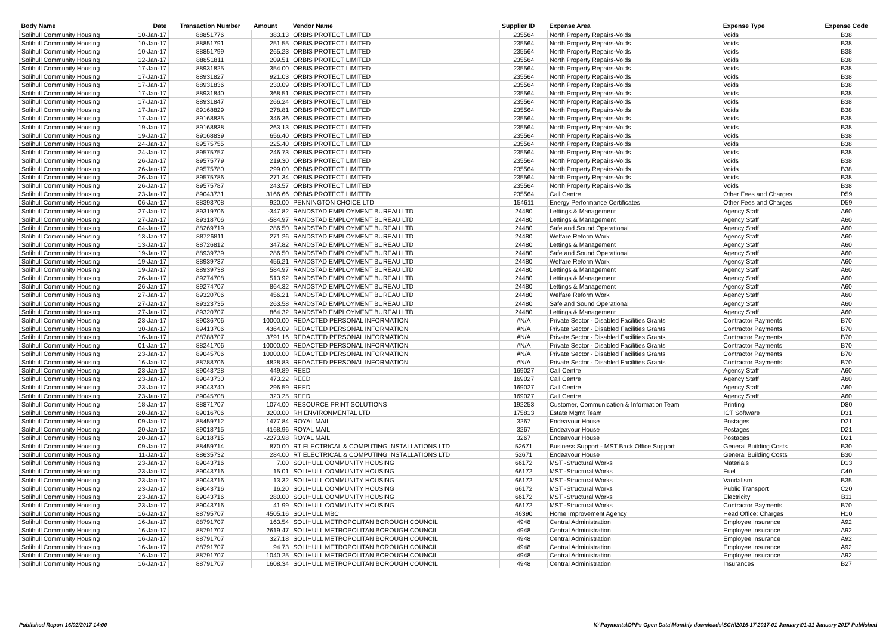| Body Name | Date | Transaction Number | Amount | Vendor Name | Supplier ID | Expense Area | Expense Type | Expense Code |
| --- | --- | --- | --- | --- | --- | --- | --- | --- |
| Solihull Community Housing | 10-Jan-17 | 88851776 | 383.13 | ORBIS PROTECT LIMITED | 235564 | North Property Repairs-Voids | Voids | B38 |
| Solihull Community Housing | 10-Jan-17 | 88851791 | 251.55 | ORBIS PROTECT LIMITED | 235564 | North Property Repairs-Voids | Voids | B38 |
| Solihull Community Housing | 10-Jan-17 | 88851799 | 265.23 | ORBIS PROTECT LIMITED | 235564 | North Property Repairs-Voids | Voids | B38 |
| Solihull Community Housing | 12-Jan-17 | 88851811 | 209.51 | ORBIS PROTECT LIMITED | 235564 | North Property Repairs-Voids | Voids | B38 |
| Solihull Community Housing | 17-Jan-17 | 88931825 | 354.00 | ORBIS PROTECT LIMITED | 235564 | North Property Repairs-Voids | Voids | B38 |
| Solihull Community Housing | 17-Jan-17 | 88931827 | 921.03 | ORBIS PROTECT LIMITED | 235564 | North Property Repairs-Voids | Voids | B38 |
| Solihull Community Housing | 17-Jan-17 | 88931836 | 230.09 | ORBIS PROTECT LIMITED | 235564 | North Property Repairs-Voids | Voids | B38 |
| Solihull Community Housing | 17-Jan-17 | 88931840 | 368.51 | ORBIS PROTECT LIMITED | 235564 | North Property Repairs-Voids | Voids | B38 |
| Solihull Community Housing | 17-Jan-17 | 88931847 | 266.24 | ORBIS PROTECT LIMITED | 235564 | North Property Repairs-Voids | Voids | B38 |
| Solihull Community Housing | 17-Jan-17 | 89168829 | 278.81 | ORBIS PROTECT LIMITED | 235564 | North Property Repairs-Voids | Voids | B38 |
| Solihull Community Housing | 17-Jan-17 | 89168835 | 346.36 | ORBIS PROTECT LIMITED | 235564 | North Property Repairs-Voids | Voids | B38 |
| Solihull Community Housing | 19-Jan-17 | 89168838 | 263.13 | ORBIS PROTECT LIMITED | 235564 | North Property Repairs-Voids | Voids | B38 |
| Solihull Community Housing | 19-Jan-17 | 89168839 | 656.40 | ORBIS PROTECT LIMITED | 235564 | North Property Repairs-Voids | Voids | B38 |
| Solihull Community Housing | 24-Jan-17 | 89575755 | 225.40 | ORBIS PROTECT LIMITED | 235564 | North Property Repairs-Voids | Voids | B38 |
| Solihull Community Housing | 24-Jan-17 | 89575757 | 246.73 | ORBIS PROTECT LIMITED | 235564 | North Property Repairs-Voids | Voids | B38 |
| Solihull Community Housing | 26-Jan-17 | 89575779 | 219.30 | ORBIS PROTECT LIMITED | 235564 | North Property Repairs-Voids | Voids | B38 |
| Solihull Community Housing | 26-Jan-17 | 89575780 | 299.00 | ORBIS PROTECT LIMITED | 235564 | North Property Repairs-Voids | Voids | B38 |
| Solihull Community Housing | 26-Jan-17 | 89575786 | 271.34 | ORBIS PROTECT LIMITED | 235564 | North Property Repairs-Voids | Voids | B38 |
| Solihull Community Housing | 26-Jan-17 | 89575787 | 243.57 | ORBIS PROTECT LIMITED | 235564 | North Property Repairs-Voids | Voids | B38 |
| Solihull Community Housing | 23-Jan-17 | 89043731 | 3166.66 | ORBIS PROTECT LIMITED | 235564 | Call Centre | Other Fees and Charges | D59 |
| Solihull Community Housing | 06-Jan-17 | 88393708 | 920.00 | PENNINGTON CHOICE LTD | 154611 | Energy Performance Certificates | Other Fees and Charges | D59 |
| Solihull Community Housing | 27-Jan-17 | 89319706 | -347.82 | RANDSTAD EMPLOYMENT BUREAU LTD | 24480 | Lettings & Management | Agency Staff | A60 |
| Solihull Community Housing | 27-Jan-17 | 89318706 | -584.97 | RANDSTAD EMPLOYMENT BUREAU LTD | 24480 | Lettings & Management | Agency Staff | A60 |
| Solihull Community Housing | 04-Jan-17 | 88269719 | 286.50 | RANDSTAD EMPLOYMENT BUREAU LTD | 24480 | Safe and Sound Operational | Agency Staff | A60 |
| Solihull Community Housing | 13-Jan-17 | 88726811 | 271.26 | RANDSTAD EMPLOYMENT BUREAU LTD | 24480 | Welfare Reform Work | Agency Staff | A60 |
| Solihull Community Housing | 13-Jan-17 | 88726812 | 347.82 | RANDSTAD EMPLOYMENT BUREAU LTD | 24480 | Lettings & Management | Agency Staff | A60 |
| Solihull Community Housing | 19-Jan-17 | 88939739 | 286.50 | RANDSTAD EMPLOYMENT BUREAU LTD | 24480 | Safe and Sound Operational | Agency Staff | A60 |
| Solihull Community Housing | 19-Jan-17 | 88939737 | 456.21 | RANDSTAD EMPLOYMENT BUREAU LTD | 24480 | Welfare Reform Work | Agency Staff | A60 |
| Solihull Community Housing | 19-Jan-17 | 88939738 | 584.97 | RANDSTAD EMPLOYMENT BUREAU LTD | 24480 | Lettings & Management | Agency Staff | A60 |
| Solihull Community Housing | 26-Jan-17 | 89274708 | 513.92 | RANDSTAD EMPLOYMENT BUREAU LTD | 24480 | Lettings & Management | Agency Staff | A60 |
| Solihull Community Housing | 26-Jan-17 | 89274707 | 864.32 | RANDSTAD EMPLOYMENT BUREAU LTD | 24480 | Lettings & Management | Agency Staff | A60 |
| Solihull Community Housing | 27-Jan-17 | 89320706 | 456.21 | RANDSTAD EMPLOYMENT BUREAU LTD | 24480 | Welfare Reform Work | Agency Staff | A60 |
| Solihull Community Housing | 27-Jan-17 | 89323735 | 263.58 | RANDSTAD EMPLOYMENT BUREAU LTD | 24480 | Safe and Sound Operational | Agency Staff | A60 |
| Solihull Community Housing | 27-Jan-17 | 89320707 | 864.32 | RANDSTAD EMPLOYMENT BUREAU LTD | 24480 | Lettings & Management | Agency Staff | A60 |
| Solihull Community Housing | 23-Jan-17 | 89036706 | 10000.00 | REDACTED PERSONAL INFORMATION | #N/A | Private Sector - Disabled Facilities Grants | Contractor Payments | B70 |
| Solihull Community Housing | 30-Jan-17 | 89413706 | 4364.09 | REDACTED PERSONAL INFORMATION | #N/A | Private Sector - Disabled Facilities Grants | Contractor Payments | B70 |
| Solihull Community Housing | 16-Jan-17 | 88788707 | 3791.16 | REDACTED PERSONAL INFORMATION | #N/A | Private Sector - Disabled Facilities Grants | Contractor Payments | B70 |
| Solihull Community Housing | 01-Jan-17 | 88241706 | 10000.00 | REDACTED PERSONAL INFORMATION | #N/A | Private Sector - Disabled Facilities Grants | Contractor Payments | B70 |
| Solihull Community Housing | 23-Jan-17 | 89045706 | 10000.00 | REDACTED PERSONAL INFORMATION | #N/A | Private Sector - Disabled Facilities Grants | Contractor Payments | B70 |
| Solihull Community Housing | 16-Jan-17 | 88788706 | 4828.83 | REDACTED PERSONAL INFORMATION | #N/A | Private Sector - Disabled Facilities Grants | Contractor Payments | B70 |
| Solihull Community Housing | 23-Jan-17 | 89043728 | 449.89 | REED | 169027 | Call Centre | Agency Staff | A60 |
| Solihull Community Housing | 23-Jan-17 | 89043730 | 473.22 | REED | 169027 | Call Centre | Agency Staff | A60 |
| Solihull Community Housing | 23-Jan-17 | 89043740 | 296.59 | REED | 169027 | Call Centre | Agency Staff | A60 |
| Solihull Community Housing | 23-Jan-17 | 89045708 | 323.25 | REED | 169027 | Call Centre | Agency Staff | A60 |
| Solihull Community Housing | 18-Jan-17 | 88871707 | 1074.00 | RESOURCE PRINT SOLUTIONS | 192253 | Customer, Communication & Information Team | Printing | D80 |
| Solihull Community Housing | 20-Jan-17 | 89016706 | 3200.00 | RH ENVIRONMENTAL LTD | 175813 | Estate Mgmt Team | ICT Software | D31 |
| Solihull Community Housing | 09-Jan-17 | 88459712 | 1477.84 | ROYAL MAIL | 3267 | Endeavour House | Postages | D21 |
| Solihull Community Housing | 20-Jan-17 | 89018715 | 4168.96 | ROYAL MAIL | 3267 | Endeavour House | Postages | D21 |
| Solihull Community Housing | 20-Jan-17 | 89018715 | -2273.98 | ROYAL MAIL | 3267 | Endeavour House | Postages | D21 |
| Solihull Community Housing | 09-Jan-17 | 88459714 | 870.00 | RT ELECTRICAL & COMPUTING INSTALLATIONS LTD | 52671 | Business Support - MST Back Office Support | General Building Costs | B30 |
| Solihull Community Housing | 11-Jan-17 | 88635732 | 284.00 | RT ELECTRICAL & COMPUTING INSTALLATIONS LTD | 52671 | Endeavour House | General Building Costs | B30 |
| Solihull Community Housing | 23-Jan-17 | 89043716 | 7.00 | SOLIHULL COMMUNITY HOUSING | 66172 | MST -Structural Works | Materials | D13 |
| Solihull Community Housing | 23-Jan-17 | 89043716 | 15.01 | SOLIHULL COMMUNITY HOUSING | 66172 | MST -Structural Works | Fuel | C40 |
| Solihull Community Housing | 23-Jan-17 | 89043716 | 13.32 | SOLIHULL COMMUNITY HOUSING | 66172 | MST -Structural Works | Vandalism | B35 |
| Solihull Community Housing | 23-Jan-17 | 89043716 | 16.20 | SOLIHULL COMMUNITY HOUSING | 66172 | MST -Structural Works | Public Transport | C20 |
| Solihull Community Housing | 23-Jan-17 | 89043716 | 280.00 | SOLIHULL COMMUNITY HOUSING | 66172 | MST -Structural Works | Electricity | B11 |
| Solihull Community Housing | 23-Jan-17 | 89043716 | 41.99 | SOLIHULL COMMUNITY HOUSING | 66172 | MST -Structural Works | Contractor Payments | B70 |
| Solihull Community Housing | 16-Jan-17 | 88795707 | 4505.16 | SOLIHULL MBC | 46390 | Home Improvement Agency | Head Office: Charges | H10 |
| Solihull Community Housing | 16-Jan-17 | 88791707 | 163.54 | SOLIHULL METROPOLITAN BOROUGH COUNCIL | 4948 | Central Administration | Employee Insurance | A92 |
| Solihull Community Housing | 16-Jan-17 | 88791707 | 2619.47 | SOLIHULL METROPOLITAN BOROUGH COUNCIL | 4948 | Central Administration | Employee Insurance | A92 |
| Solihull Community Housing | 16-Jan-17 | 88791707 | 327.18 | SOLIHULL METROPOLITAN BOROUGH COUNCIL | 4948 | Central Administration | Employee Insurance | A92 |
| Solihull Community Housing | 16-Jan-17 | 88791707 | 94.73 | SOLIHULL METROPOLITAN BOROUGH COUNCIL | 4948 | Central Administration | Employee Insurance | A92 |
| Solihull Community Housing | 16-Jan-17 | 88791707 | 1040.25 | SOLIHULL METROPOLITAN BOROUGH COUNCIL | 4948 | Central Administration | Employee Insurance | A92 |
| Solihull Community Housing | 16-Jan-17 | 88791707 | 1608.34 | SOLIHULL METROPOLITAN BOROUGH COUNCIL | 4948 | Central Administration | Insurances | B27 |
Published Report 16/02/2017 14:00 K:\Payments\OPPs Open Data\Monthly downloads\SCH\2016-17\2017-01 January\01-31 January 2017 Published